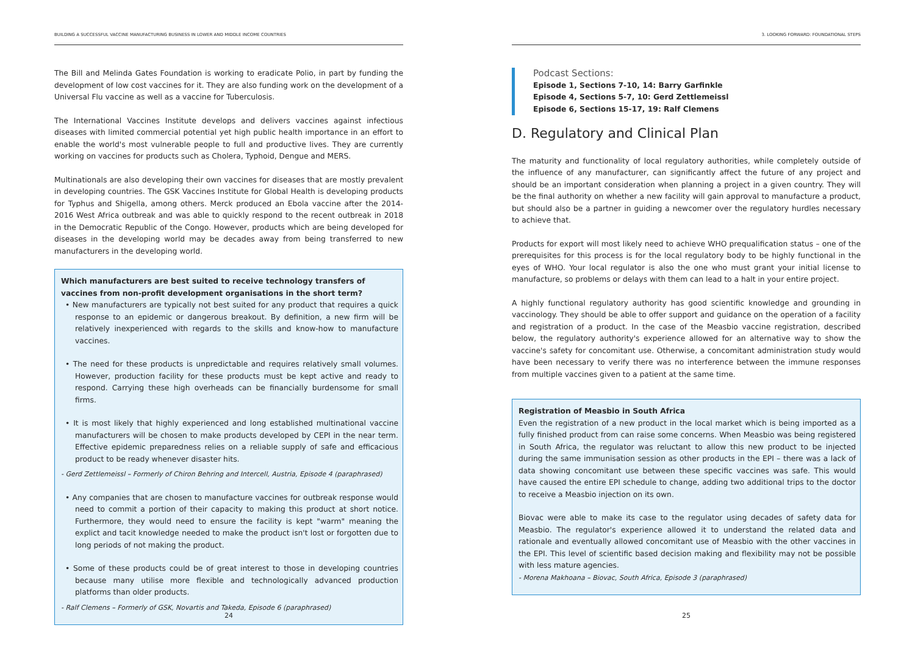BUILDING A SUCCESSFUL VACCINE MANUFACTURING BUSINESS IN LOWER AND MIDDLE INCOME COUNTRIES
The Bill and Melinda Gates Foundation is working to eradicate Polio, in part by funding the development of low cost vaccines for it. They are also funding work on the development of a Universal Flu vaccine as well as a vaccine for Tuberculosis.
The International Vaccines Institute develops and delivers vaccines against infectious diseases with limited commercial potential yet high public health importance in an effort to enable the world's most vulnerable people to full and productive lives. They are currently working on vaccines for products such as Cholera, Typhoid, Dengue and MERS.
Multinationals are also developing their own vaccines for diseases that are mostly prevalent in developing countries. The GSK Vaccines Institute for Global Health is developing products for Typhus and Shigella, among others. Merck produced an Ebola vaccine after the 2014-2016 West Africa outbreak and was able to quickly respond to the recent outbreak in 2018 in the Democratic Republic of the Congo. However, products which are being developed for diseases in the developing world may be decades away from being transferred to new manufacturers in the developing world.
Which manufacturers are best suited to receive technology transfers of vaccines from non-profit development organisations in the short term?
• New manufacturers are typically not best suited for any product that requires a quick response to an epidemic or dangerous breakout. By definition, a new firm will be relatively inexperienced with regards to the skills and know-how to manufacture vaccines.
• The need for these products is unpredictable and requires relatively small volumes. However, production facility for these products must be kept active and ready to respond. Carrying these high overheads can be financially burdensome for small firms.
• It is most likely that highly experienced and long established multinational vaccine manufacturers will be chosen to make products developed by CEPI in the near term. Effective epidemic preparedness relies on a reliable supply of safe and efficacious product to be ready whenever disaster hits.
- Gerd Zettlemeissl – Formerly of Chiron Behring and Intercell, Austria, Episode 4 (paraphrased)
• Any companies that are chosen to manufacture vaccines for outbreak response would need to commit a portion of their capacity to making this product at short notice. Furthermore, they would need to ensure the facility is kept "warm" meaning the explict and tacit knowledge needed to make the product isn't lost or forgotten due to long periods of not making the product.
• Some of these products could be of great interest to those in developing countries because many utilise more flexible and technologically advanced production platforms than older products.
- Ralf Clemens – Formerly of GSK, Novartis and Takeda, Episode 6 (paraphrased)
24
3. LOOKING FORWARD: FOUNDATIONAL STEPS
Podcast Sections:
Episode 1, Sections 7-10, 14: Barry Garfinkle
Episode 4, Sections 5-7, 10: Gerd Zettlemeissl
Episode 6, Sections 15-17, 19: Ralf Clemens
D. Regulatory and Clinical Plan
The maturity and functionality of local regulatory authorities, while completely outside of the influence of any manufacturer, can significantly affect the future of any project and should be an important consideration when planning a project in a given country. They will be the final authority on whether a new facility will gain approval to manufacture a product, but should also be a partner in guiding a newcomer over the regulatory hurdles necessary to achieve that.
Products for export will most likely need to achieve WHO prequalification status – one of the prerequisites for this process is for the local regulatory body to be highly functional in the eyes of WHO. Your local regulator is also the one who must grant your initial license to manufacture, so problems or delays with them can lead to a halt in your entire project.
A highly functional regulatory authority has good scientific knowledge and grounding in vaccinology. They should be able to offer support and guidance on the operation of a facility and registration of a product. In the case of the Measbio vaccine registration, described below, the regulatory authority's experience allowed for an alternative way to show the vaccine's safety for concomitant use. Otherwise, a concomitant administration study would have been necessary to verify there was no interference between the immune responses from multiple vaccines given to a patient at the same time.
Registration of Measbio in South Africa
Even the registration of a new product in the local market which is being imported as a fully finished product from can raise some concerns. When Measbio was being registered in South Africa, the regulator was reluctant to allow this new product to be injected during the same immunisation session as other products in the EPI – there was a lack of data showing concomitant use between these specific vaccines was safe. This would have caused the entire EPI schedule to change, adding two additional trips to the doctor to receive a Measbio injection on its own.
Biovac were able to make its case to the regulator using decades of safety data for Measbio. The regulator's experience allowed it to understand the related data and rationale and eventually allowed concomitant use of Measbio with the other vaccines in the EPI. This level of scientific based decision making and flexibility may not be possible with less mature agencies.
- Morena Makhoana – Biovac, South Africa, Episode 3 (paraphrased)
25